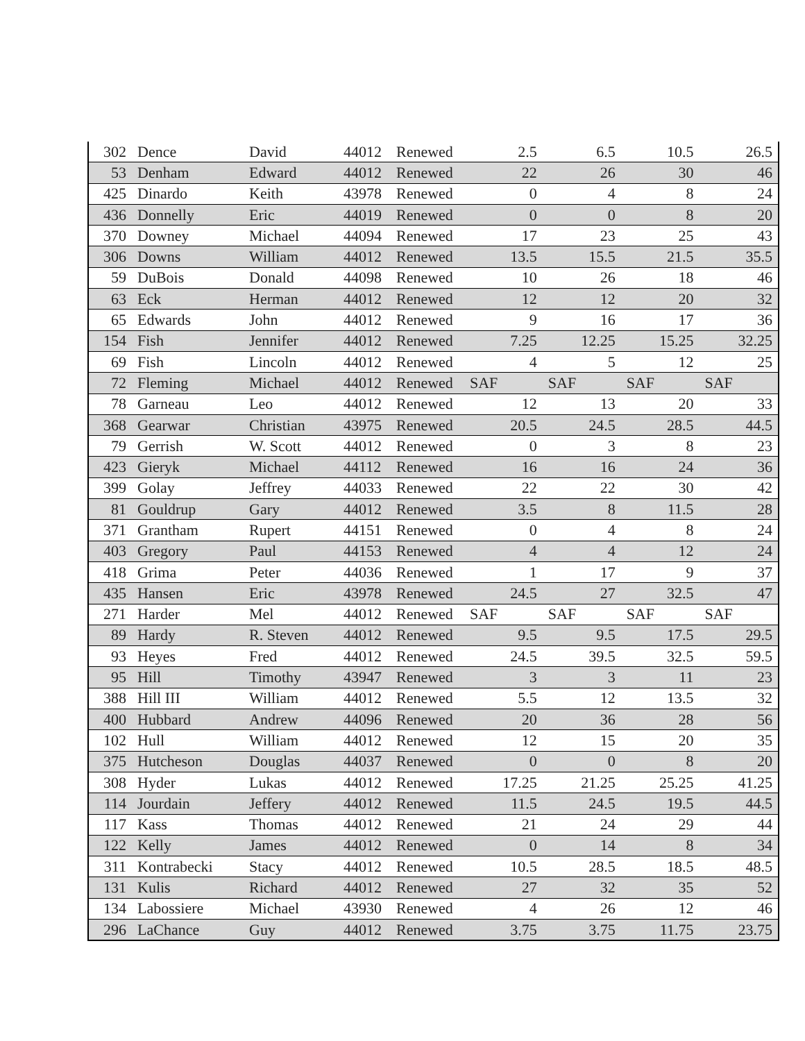| 302 | Dence | David | 44012 | Renewed | 2.5 | 6.5 | 10.5 | 26.5 |
| 53 | Denham | Edward | 44012 | Renewed | 22 | 26 | 30 | 46 |
| 425 | Dinardo | Keith | 43978 | Renewed | 0 | 4 | 8 | 24 |
| 436 | Donnelly | Eric | 44019 | Renewed | 0 | 0 | 8 | 20 |
| 370 | Downey | Michael | 44094 | Renewed | 17 | 23 | 25 | 43 |
| 306 | Downs | William | 44012 | Renewed | 13.5 | 15.5 | 21.5 | 35.5 |
| 59 | DuBois | Donald | 44098 | Renewed | 10 | 26 | 18 | 46 |
| 63 | Eck | Herman | 44012 | Renewed | 12 | 12 | 20 | 32 |
| 65 | Edwards | John | 44012 | Renewed | 9 | 16 | 17 | 36 |
| 154 | Fish | Jennifer | 44012 | Renewed | 7.25 | 12.25 | 15.25 | 32.25 |
| 69 | Fish | Lincoln | 44012 | Renewed | 4 | 5 | 12 | 25 |
| 72 | Fleming | Michael | 44012 | Renewed | SAF | SAF | SAF | SAF |
| 78 | Garneau | Leo | 44012 | Renewed | 12 | 13 | 20 | 33 |
| 368 | Gearwar | Christian | 43975 | Renewed | 20.5 | 24.5 | 28.5 | 44.5 |
| 79 | Gerrish | W. Scott | 44012 | Renewed | 0 | 3 | 8 | 23 |
| 423 | Gieryk | Michael | 44112 | Renewed | 16 | 16 | 24 | 36 |
| 399 | Golay | Jeffrey | 44033 | Renewed | 22 | 22 | 30 | 42 |
| 81 | Gouldrup | Gary | 44012 | Renewed | 3.5 | 8 | 11.5 | 28 |
| 371 | Grantham | Rupert | 44151 | Renewed | 0 | 4 | 8 | 24 |
| 403 | Gregory | Paul | 44153 | Renewed | 4 | 4 | 12 | 24 |
| 418 | Grima | Peter | 44036 | Renewed | 1 | 17 | 9 | 37 |
| 435 | Hansen | Eric | 43978 | Renewed | 24.5 | 27 | 32.5 | 47 |
| 271 | Harder | Mel | 44012 | Renewed | SAF | SAF | SAF | SAF |
| 89 | Hardy | R. Steven | 44012 | Renewed | 9.5 | 9.5 | 17.5 | 29.5 |
| 93 | Heyes | Fred | 44012 | Renewed | 24.5 | 39.5 | 32.5 | 59.5 |
| 95 | Hill | Timothy | 43947 | Renewed | 3 | 3 | 11 | 23 |
| 388 | Hill III | William | 44012 | Renewed | 5.5 | 12 | 13.5 | 32 |
| 400 | Hubbard | Andrew | 44096 | Renewed | 20 | 36 | 28 | 56 |
| 102 | Hull | William | 44012 | Renewed | 12 | 15 | 20 | 35 |
| 375 | Hutcheson | Douglas | 44037 | Renewed | 0 | 0 | 8 | 20 |
| 308 | Hyder | Lukas | 44012 | Renewed | 17.25 | 21.25 | 25.25 | 41.25 |
| 114 | Jourdain | Jeffery | 44012 | Renewed | 11.5 | 24.5 | 19.5 | 44.5 |
| 117 | Kass | Thomas | 44012 | Renewed | 21 | 24 | 29 | 44 |
| 122 | Kelly | James | 44012 | Renewed | 0 | 14 | 8 | 34 |
| 311 | Kontrabecki | Stacy | 44012 | Renewed | 10.5 | 28.5 | 18.5 | 48.5 |
| 131 | Kulis | Richard | 44012 | Renewed | 27 | 32 | 35 | 52 |
| 134 | Labossiere | Michael | 43930 | Renewed | 4 | 26 | 12 | 46 |
| 296 | LaChance | Guy | 44012 | Renewed | 3.75 | 3.75 | 11.75 | 23.75 |